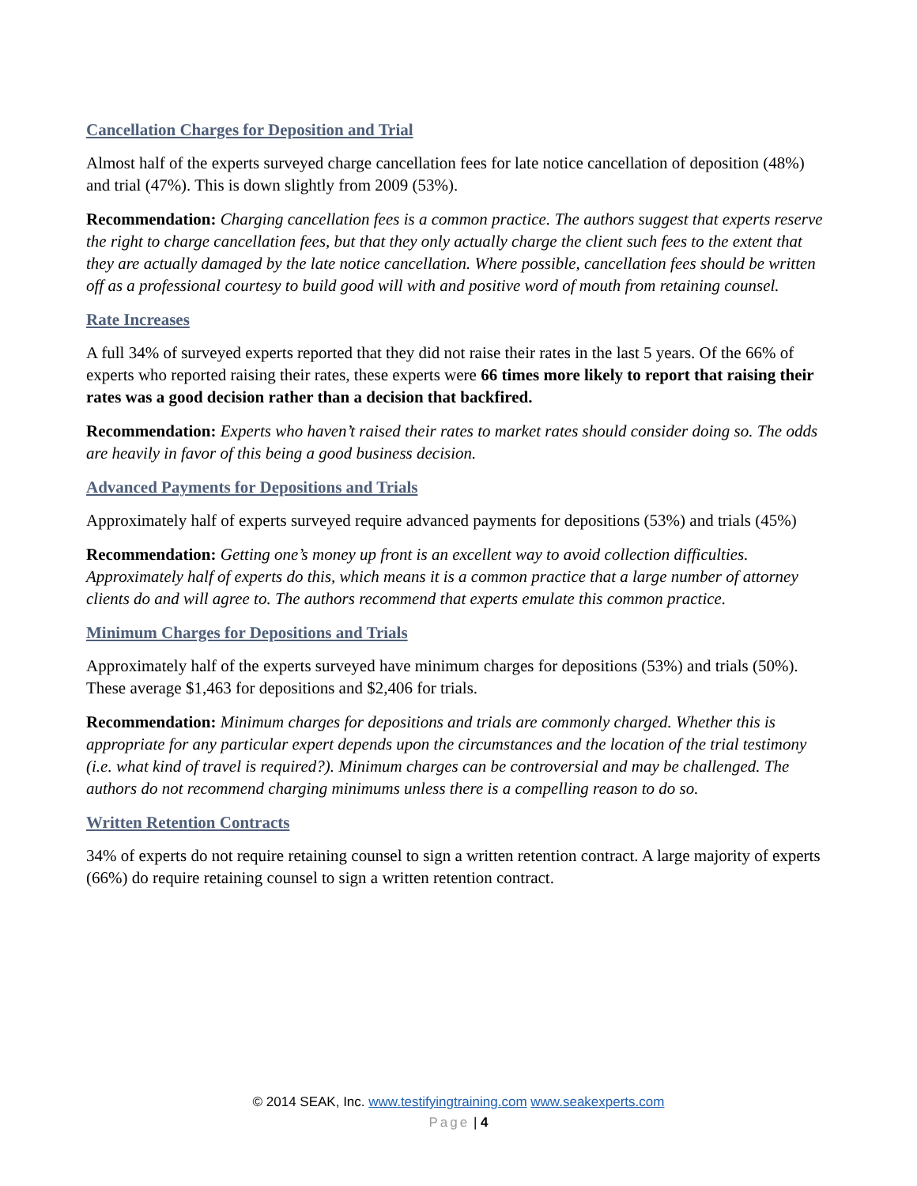Cancellation Charges for Deposition and Trial
Almost half of the experts surveyed charge cancellation fees for late notice cancellation of deposition (48%) and trial (47%). This is down slightly from 2009 (53%).
Recommendation: Charging cancellation fees is a common practice. The authors suggest that experts reserve the right to charge cancellation fees, but that they only actually charge the client such fees to the extent that they are actually damaged by the late notice cancellation. Where possible, cancellation fees should be written off as a professional courtesy to build good will with and positive word of mouth from retaining counsel.
Rate Increases
A full 34% of surveyed experts reported that they did not raise their rates in the last 5 years. Of the 66% of experts who reported raising their rates, these experts were 66 times more likely to report that raising their rates was a good decision rather than a decision that backfired.
Recommendation: Experts who haven’t raised their rates to market rates should consider doing so. The odds are heavily in favor of this being a good business decision.
Advanced Payments for Depositions and Trials
Approximately half of experts surveyed require advanced payments for depositions (53%) and trials (45%)
Recommendation: Getting one’s money up front is an excellent way to avoid collection difficulties. Approximately half of experts do this, which means it is a common practice that a large number of attorney clients do and will agree to. The authors recommend that experts emulate this common practice.
Minimum Charges for Depositions and Trials
Approximately half of the experts surveyed have minimum charges for depositions (53%) and trials (50%). These average $1,463 for depositions and $2,406 for trials.
Recommendation: Minimum charges for depositions and trials are commonly charged. Whether this is appropriate for any particular expert depends upon the circumstances and the location of the trial testimony (i.e. what kind of travel is required?). Minimum charges can be controversial and may be challenged. The authors do not recommend charging minimums unless there is a compelling reason to do so.
Written Retention Contracts
34% of experts do not require retaining counsel to sign a written retention contract. A large majority of experts (66%) do require retaining counsel to sign a written retention contract.
© 2014 SEAK, Inc. www.testifyingtraining.com www.seakexperts.com
Page | 4